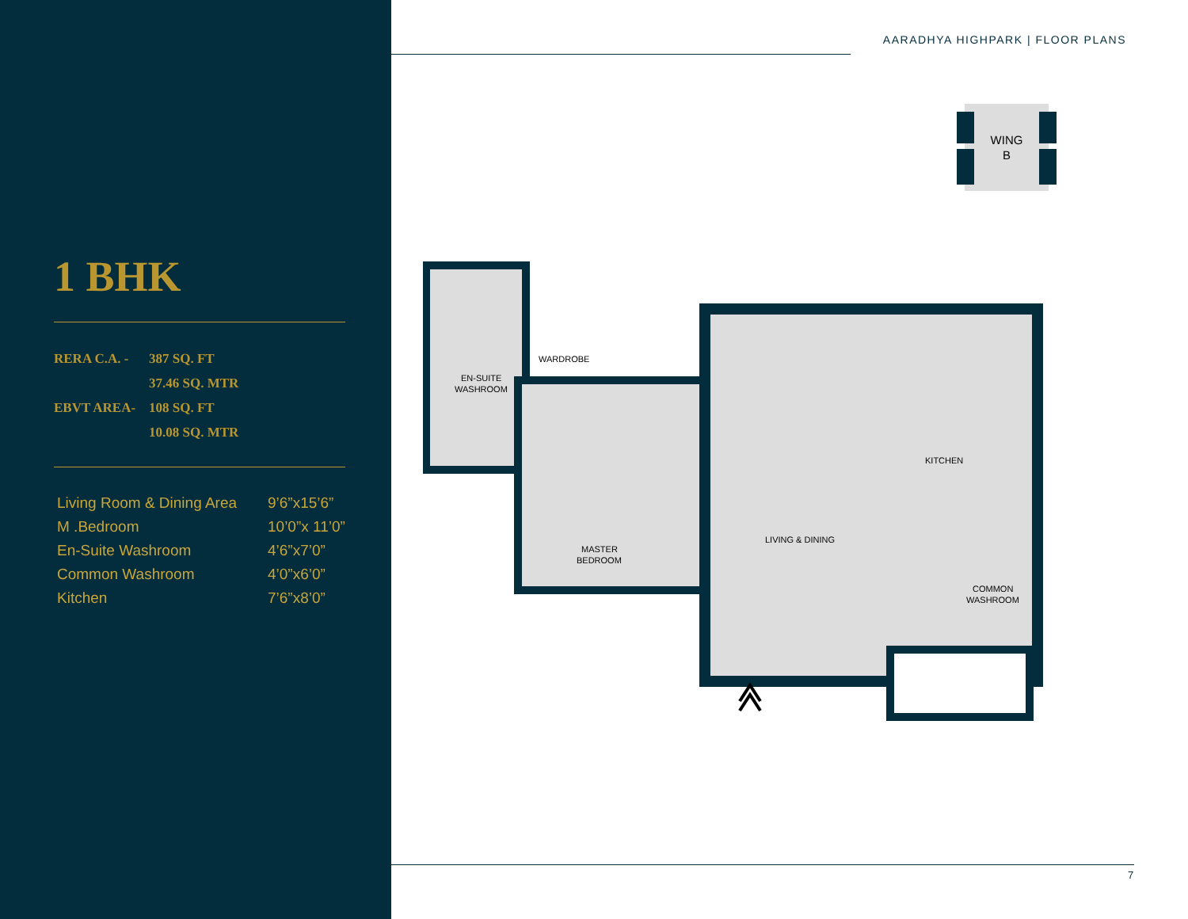1 BHK
| RERA C.A. - | 387 SQ. FT |
| | 37.46 SQ. MTR |
| EBVT AREA- | 108 SQ. FT |
| | 10.08 SQ. MTR |
| Living Room & Dining Area | 9’6”x15’6” |
| M .Bedroom | 10’0”x 11’0” |
| En-Suite Washroom | 4’6”x7’0” |
| Common Washroom | 4’0”x6’0” |
| Kitchen | 7’6”x8’0” |
AARADHYA HIGHPARK | FLOOR PLANS
WING
B
WARDROBE
EN-SUITE
WASHROOM
MASTER
BEDROOM
LIVING & DINING
KITCHEN
COMMON
WASHROOM
7